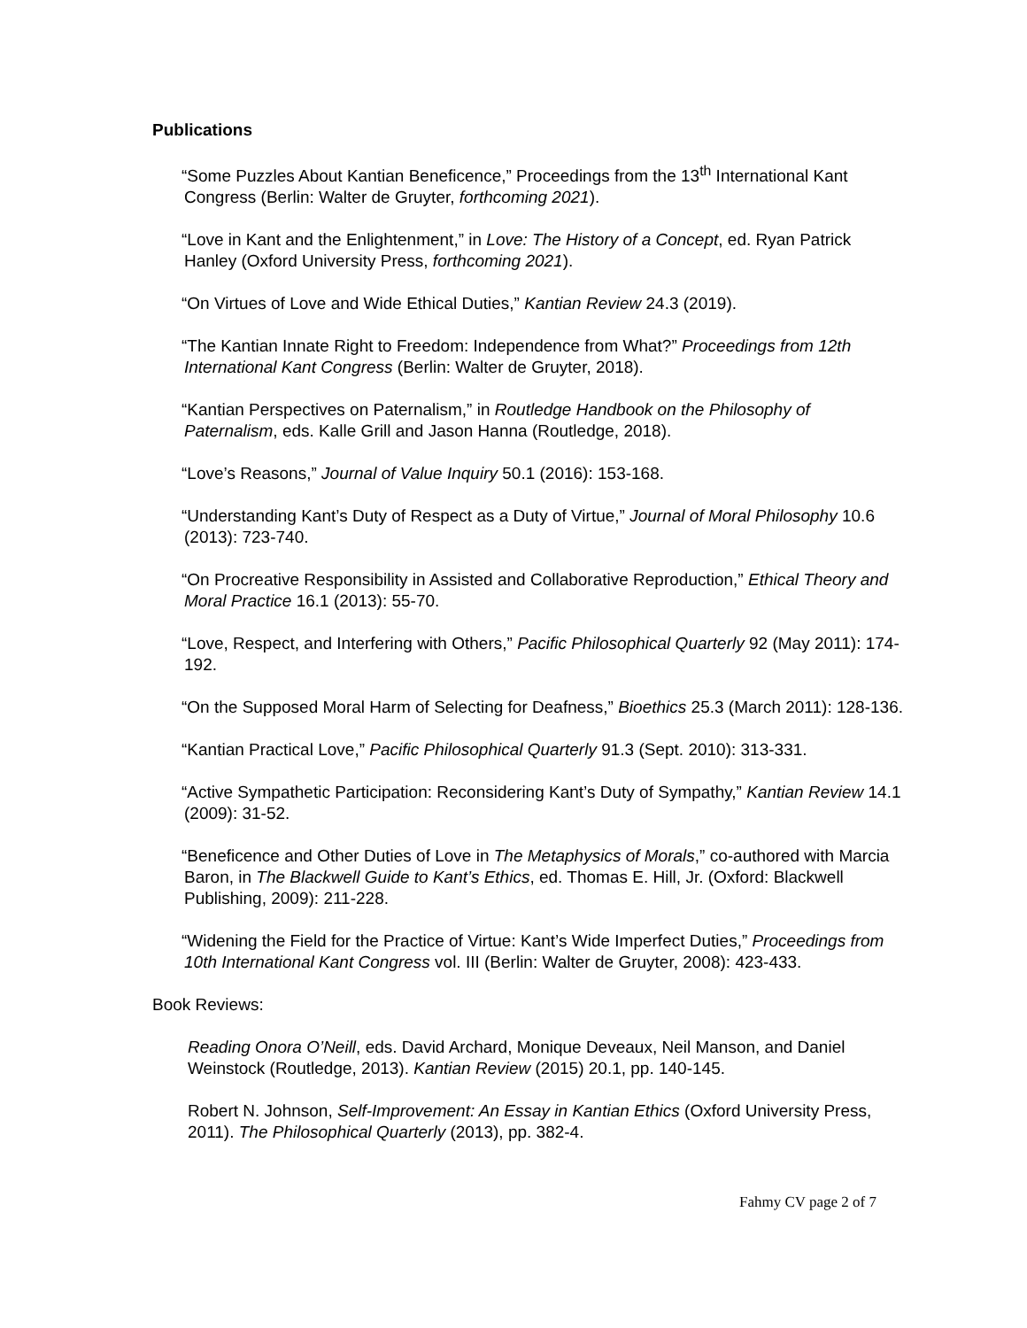Publications
“Some Puzzles About Kantian Beneficence,” Proceedings from the 13<sup>th</sup> International Kant Congress (Berlin: Walter de Gruyter, forthcoming 2021).
“Love in Kant and the Enlightenment,” in Love: The History of a Concept, ed. Ryan Patrick Hanley (Oxford University Press, forthcoming 2021).
“On Virtues of Love and Wide Ethical Duties,” Kantian Review 24.3 (2019).
“The Kantian Innate Right to Freedom: Independence from What?” Proceedings from 12th International Kant Congress (Berlin: Walter de Gruyter, 2018).
“Kantian Perspectives on Paternalism,” in Routledge Handbook on the Philosophy of Paternalism, eds. Kalle Grill and Jason Hanna (Routledge, 2018).
“Love’s Reasons,” Journal of Value Inquiry 50.1 (2016): 153-168.
“Understanding Kant’s Duty of Respect as a Duty of Virtue,” Journal of Moral Philosophy 10.6 (2013): 723-740.
“On Procreative Responsibility in Assisted and Collaborative Reproduction,” Ethical Theory and Moral Practice 16.1 (2013): 55-70.
“Love, Respect, and Interfering with Others,” Pacific Philosophical Quarterly 92 (May 2011): 174-192.
“On the Supposed Moral Harm of Selecting for Deafness,” Bioethics 25.3 (March 2011): 128-136.
“Kantian Practical Love,” Pacific Philosophical Quarterly 91.3 (Sept. 2010): 313-331.
“Active Sympathetic Participation: Reconsidering Kant’s Duty of Sympathy,” Kantian Review 14.1 (2009): 31-52.
“Beneficence and Other Duties of Love in The Metaphysics of Morals,” co-authored with Marcia Baron, in The Blackwell Guide to Kant’s Ethics, ed. Thomas E. Hill, Jr. (Oxford: Blackwell Publishing, 2009): 211-228.
“Widening the Field for the Practice of Virtue: Kant’s Wide Imperfect Duties,” Proceedings from 10th International Kant Congress vol. III (Berlin: Walter de Gruyter, 2008): 423-433.
Book Reviews:
Reading Onora O’Neill, eds. David Archard, Monique Deveaux, Neil Manson, and Daniel Weinstock (Routledge, 2013). Kantian Review (2015) 20.1, pp. 140-145.
Robert N. Johnson, Self-Improvement: An Essay in Kantian Ethics (Oxford University Press, 2011). The Philosophical Quarterly (2013), pp. 382-4.
Fahmy CV page 2 of 7